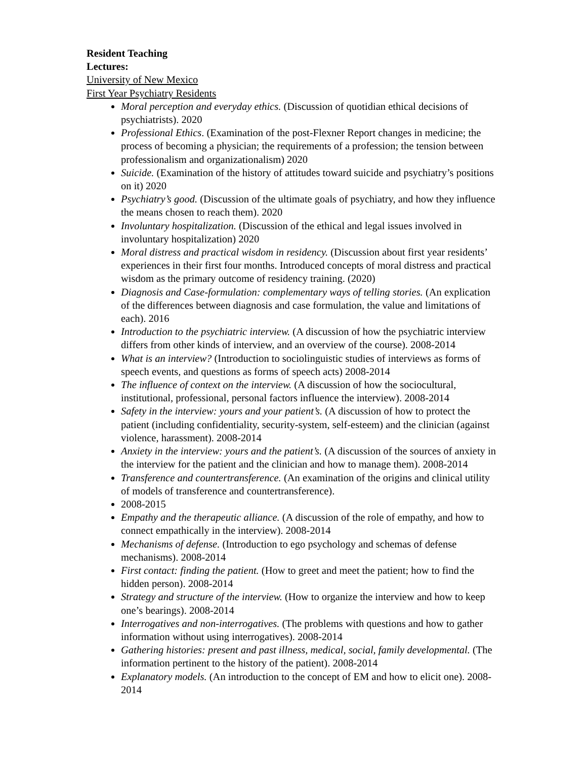Resident Teaching
Lectures:
University of New Mexico
First Year Psychiatry Residents
Moral perception and everyday ethics. (Discussion of quotidian ethical decisions of psychiatrists). 2020
Professional Ethics. (Examination of the post-Flexner Report changes in medicine; the process of becoming a physician; the requirements of a profession; the tension between professionalism and organizationalism) 2020
Suicide. (Examination of the history of attitudes toward suicide and psychiatry’s positions on it) 2020
Psychiatry’s good. (Discussion of the ultimate goals of psychiatry, and how they influence the means chosen to reach them). 2020
Involuntary hospitalization. (Discussion of the ethical and legal issues involved in involuntary hospitalization) 2020
Moral distress and practical wisdom in residency. (Discussion about first year residents’ experiences in their first four months. Introduced concepts of moral distress and practical wisdom as the primary outcome of residency training. (2020)
Diagnosis and Case-formulation: complementary ways of telling stories. (An explication of the differences between diagnosis and case formulation, the value and limitations of each). 2016
Introduction to the psychiatric interview. (A discussion of how the psychiatric interview differs from other kinds of interview, and an overview of the course). 2008-2014
What is an interview? (Introduction to sociolinguistic studies of interviews as forms of speech events, and questions as forms of speech acts) 2008-2014
The influence of context on the interview. (A discussion of how the sociocultural, institutional, professional, personal factors influence the interview). 2008-2014
Safety in the interview: yours and your patient’s. (A discussion of how to protect the patient (including confidentiality, security-system, self-esteem) and the clinician (against violence, harassment). 2008-2014
Anxiety in the interview: yours and the patient’s. (A discussion of the sources of anxiety in the interview for the patient and the clinician and how to manage them). 2008-2014
Transference and countertransference. (An examination of the origins and clinical utility of models of transference and countertransference).
2008-2015
Empathy and the therapeutic alliance. (A discussion of the role of empathy, and how to connect empathically in the interview). 2008-2014
Mechanisms of defense. (Introduction to ego psychology and schemas of defense mechanisms). 2008-2014
First contact: finding the patient. (How to greet and meet the patient; how to find the hidden person). 2008-2014
Strategy and structure of the interview. (How to organize the interview and how to keep one’s bearings). 2008-2014
Interrogatives and non-interrogatives. (The problems with questions and how to gather information without using interrogatives). 2008-2014
Gathering histories: present and past illness, medical, social, family developmental. (The information pertinent to the history of the patient). 2008-2014
Explanatory models. (An introduction to the concept of EM and how to elicit one). 2008-2014